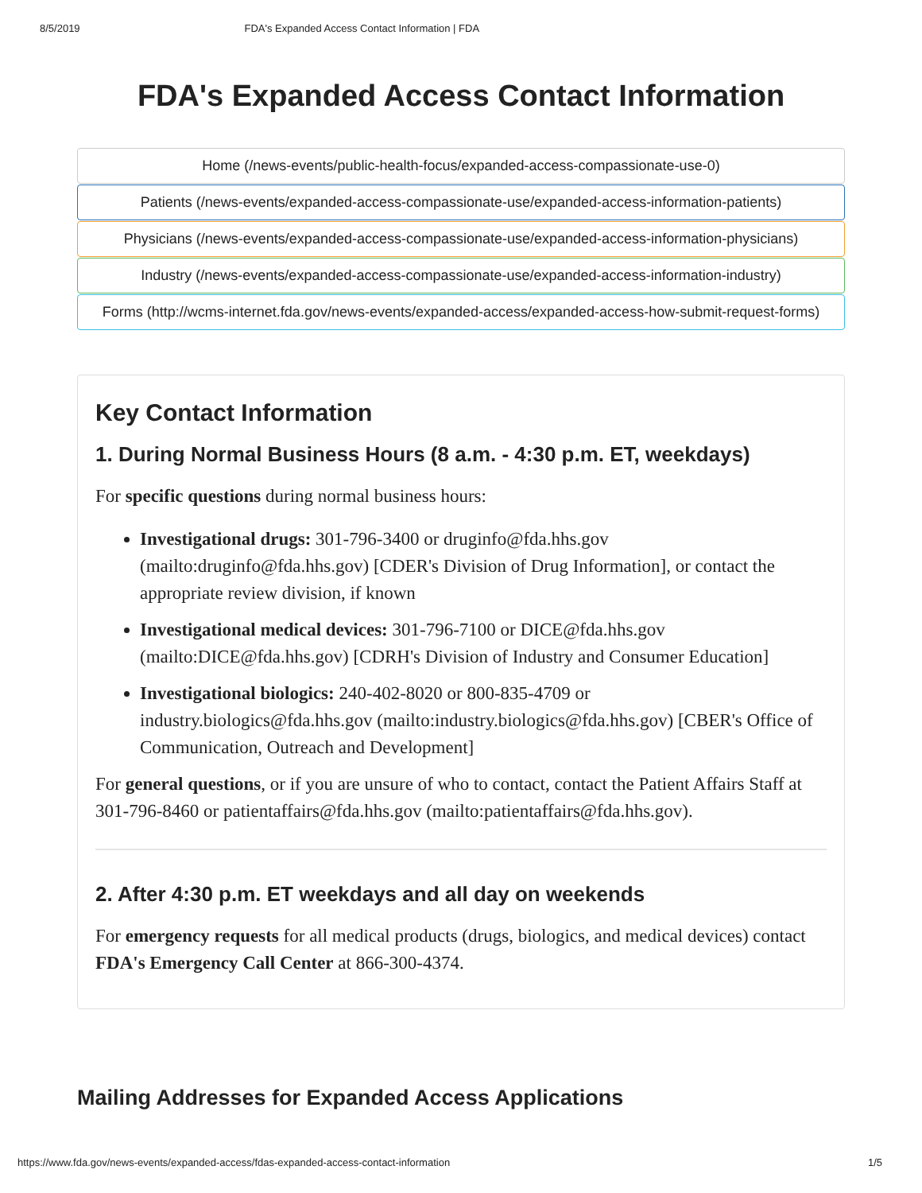8/5/2019 FDA's Expanded Access Contact Information | FDA
FDA's Expanded Access Contact Information
Home (/news-events/public-health-focus/expanded-access-compassionate-use-0)
Patients (/news-events/expanded-access-compassionate-use/expanded-access-information-patients)
Physicians (/news-events/expanded-access-compassionate-use/expanded-access-information-physicians)
Industry (/news-events/expanded-access-compassionate-use/expanded-access-information-industry)
Forms (http://wcms-internet.fda.gov/news-events/expanded-access/expanded-access-how-submit-request-forms)
Key Contact Information
1. During Normal Business Hours (8 a.m. - 4:30 p.m. ET, weekdays)
For specific questions during normal business hours:
Investigational drugs: 301-796-3400 or druginfo@fda.hhs.gov (mailto:druginfo@fda.hhs.gov) [CDER's Division of Drug Information], or contact the appropriate review division, if known
Investigational medical devices: 301-796-7100 or DICE@fda.hhs.gov (mailto:DICE@fda.hhs.gov) [CDRH's Division of Industry and Consumer Education]
Investigational biologics: 240-402-8020 or 800-835-4709 or industry.biologics@fda.hhs.gov (mailto:industry.biologics@fda.hhs.gov) [CBER's Office of Communication, Outreach and Development]
For general questions, or if you are unsure of who to contact, contact the Patient Affairs Staff at 301-796-8460 or patientaffairs@fda.hhs.gov (mailto:patientaffairs@fda.hhs.gov).
2. After 4:30 p.m. ET weekdays and all day on weekends
For emergency requests for all medical products (drugs, biologics, and medical devices) contact FDA's Emergency Call Center at 866-300-4374.
Mailing Addresses for Expanded Access Applications
https://www.fda.gov/news-events/expanded-access/fdas-expanded-access-contact-information 1/5